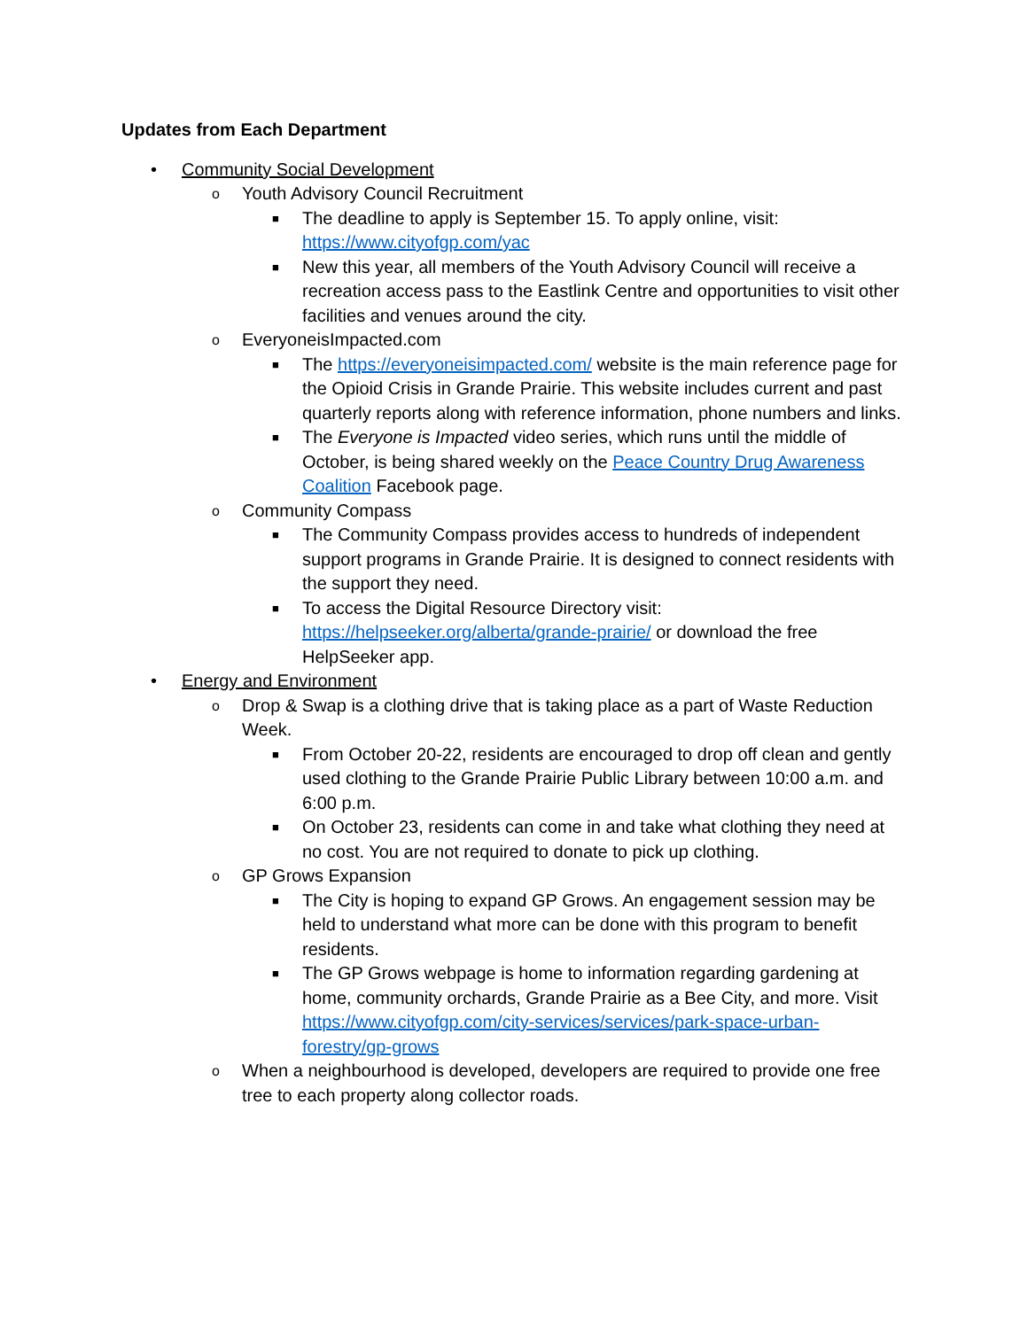Updates from Each Department
• Community Social Development
o Youth Advisory Council Recruitment
■ The deadline to apply is September 15. To apply online, visit: https://www.cityofgp.com/yac
■ New this year, all members of the Youth Advisory Council will receive a recreation access pass to the Eastlink Centre and opportunities to visit other facilities and venues around the city.
o EveryoneisImpacted.com
■ The https://everyoneisimpacted.com/ website is the main reference page for the Opioid Crisis in Grande Prairie. This website includes current and past quarterly reports along with reference information, phone numbers and links.
■ The Everyone is Impacted video series, which runs until the middle of October, is being shared weekly on the Peace Country Drug Awareness Coalition Facebook page.
o Community Compass
■ The Community Compass provides access to hundreds of independent support programs in Grande Prairie. It is designed to connect residents with the support they need.
■ To access the Digital Resource Directory visit: https://helpseeker.org/alberta/grande-prairie/ or download the free HelpSeeker app.
• Energy and Environment
o Drop & Swap is a clothing drive that is taking place as a part of Waste Reduction Week.
■ From October 20-22, residents are encouraged to drop off clean and gently used clothing to the Grande Prairie Public Library between 10:00 a.m. and 6:00 p.m.
■ On October 23, residents can come in and take what clothing they need at no cost. You are not required to donate to pick up clothing.
o GP Grows Expansion
■ The City is hoping to expand GP Grows. An engagement session may be held to understand what more can be done with this program to benefit residents.
■ The GP Grows webpage is home to information regarding gardening at home, community orchards, Grande Prairie as a Bee City, and more. Visit https://www.cityofgp.com/city-services/services/park-space-urban-forestry/gp-grows
o When a neighbourhood is developed, developers are required to provide one free tree to each property along collector roads.